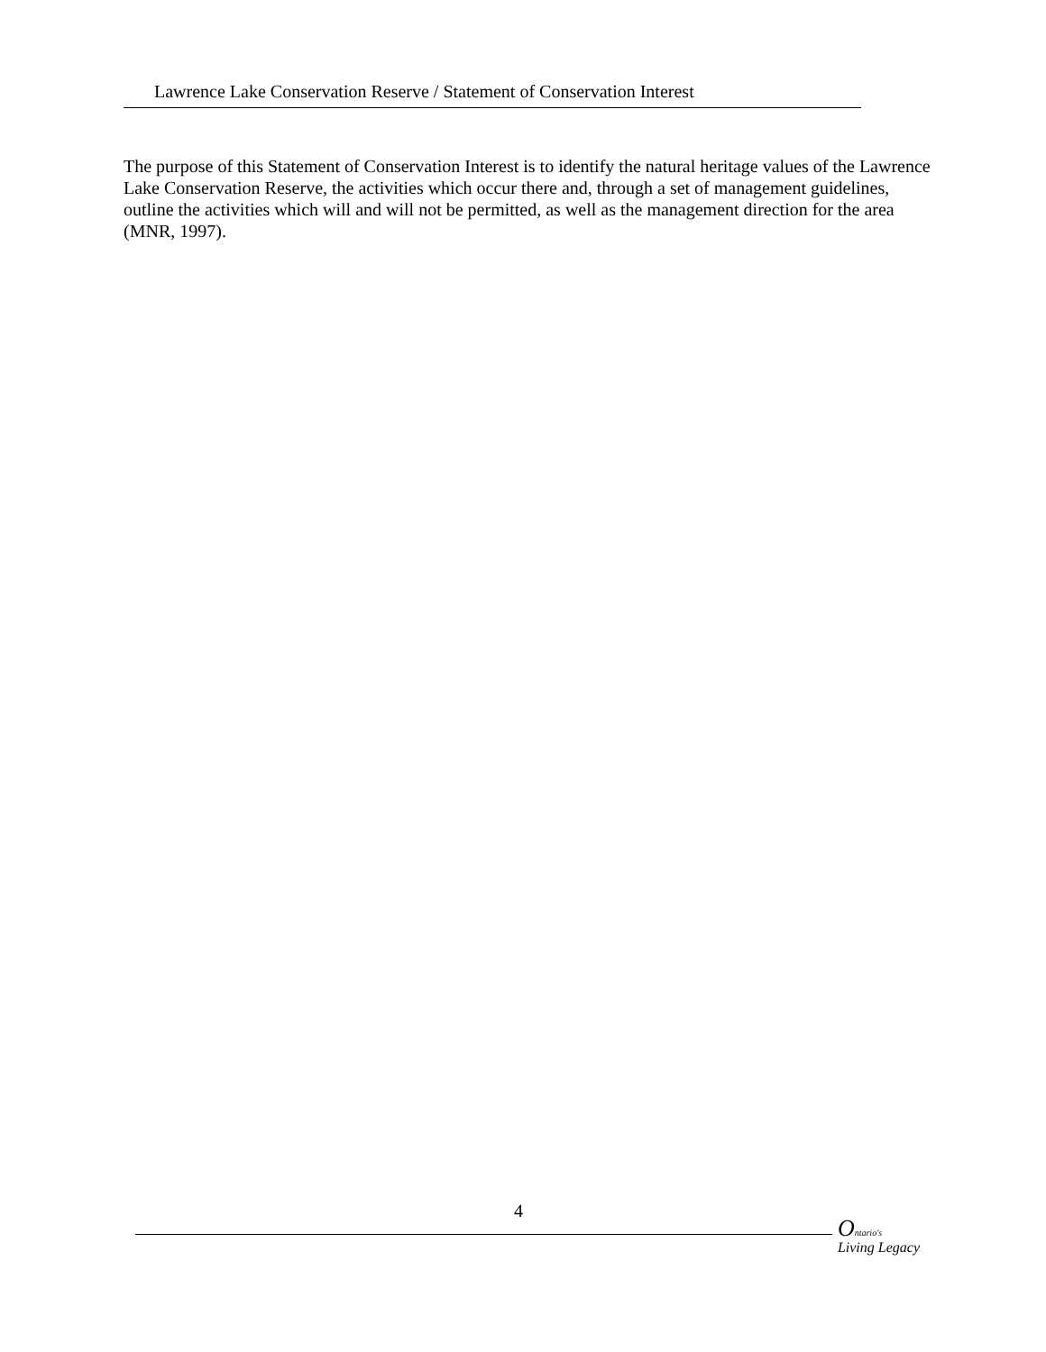Lawrence Lake Conservation Reserve / Statement of Conservation Interest
The purpose of this Statement of Conservation Interest is to identify the natural heritage values of the Lawrence Lake Conservation Reserve, the activities which occur there and, through a set of management guidelines, outline the activities which will and will not be permitted, as well as the management direction for the area (MNR, 1997).
4
Ontario's
Living Legacy